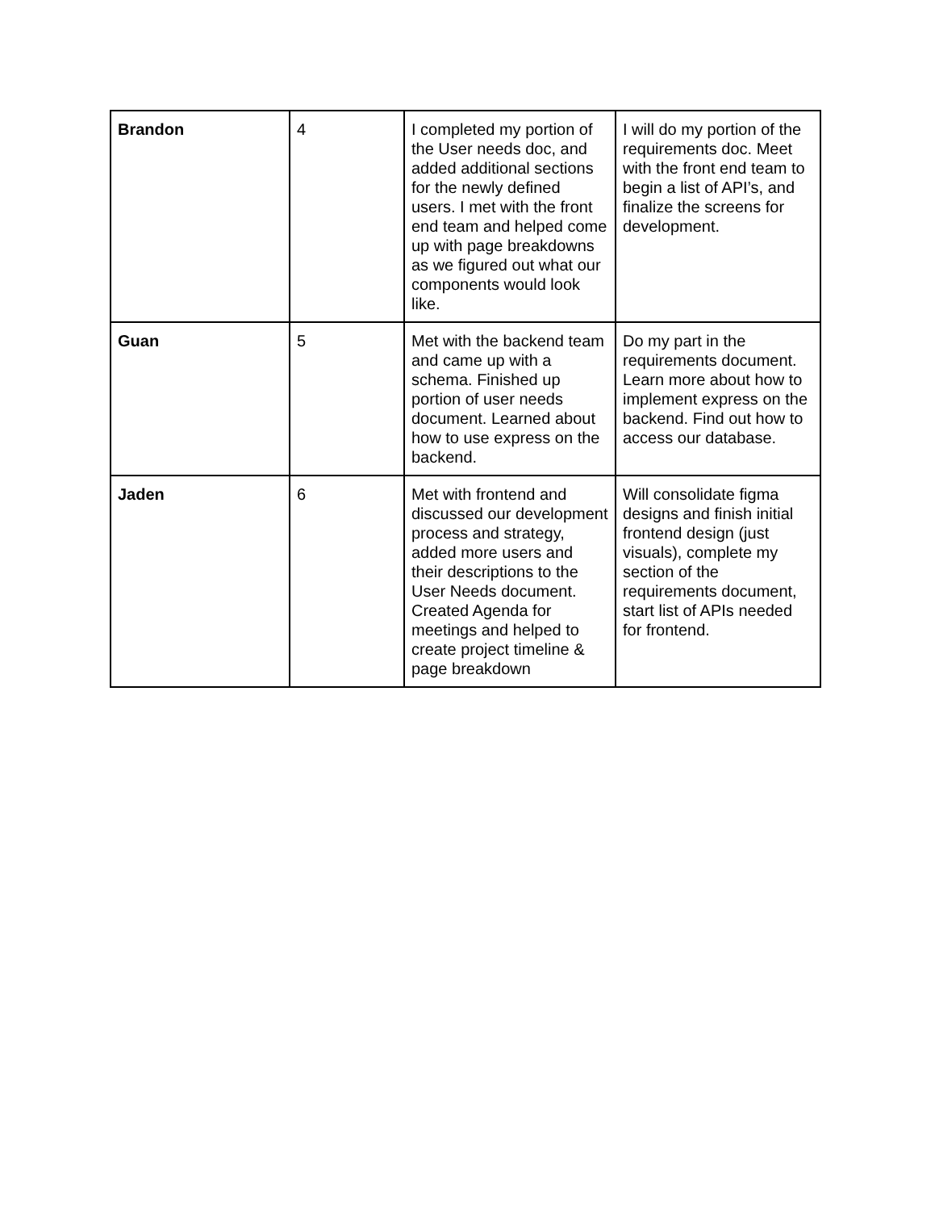| Brandon | 4 | I completed my portion of the User needs doc, and added additional sections for the newly defined users. I met with the front end team and helped come up with page breakdowns as we figured out what our components would look like. | I will do my portion of the requirements doc. Meet with the front end team to begin a list of API’s, and finalize the screens for development. |
| Guan | 5 | Met with the backend team and came up with a schema. Finished up portion of user needs document. Learned about how to use express on the backend. | Do my part in the requirements document. Learn more about how to implement express on the backend. Find out how to access our database. |
| Jaden | 6 | Met with frontend and discussed our development process and strategy, added more users and their descriptions to the User Needs document. Created Agenda for meetings and helped to create project timeline & page breakdown | Will consolidate figma designs and finish initial frontend design (just visuals), complete my section of the requirements document, start list of APIs needed for frontend. |